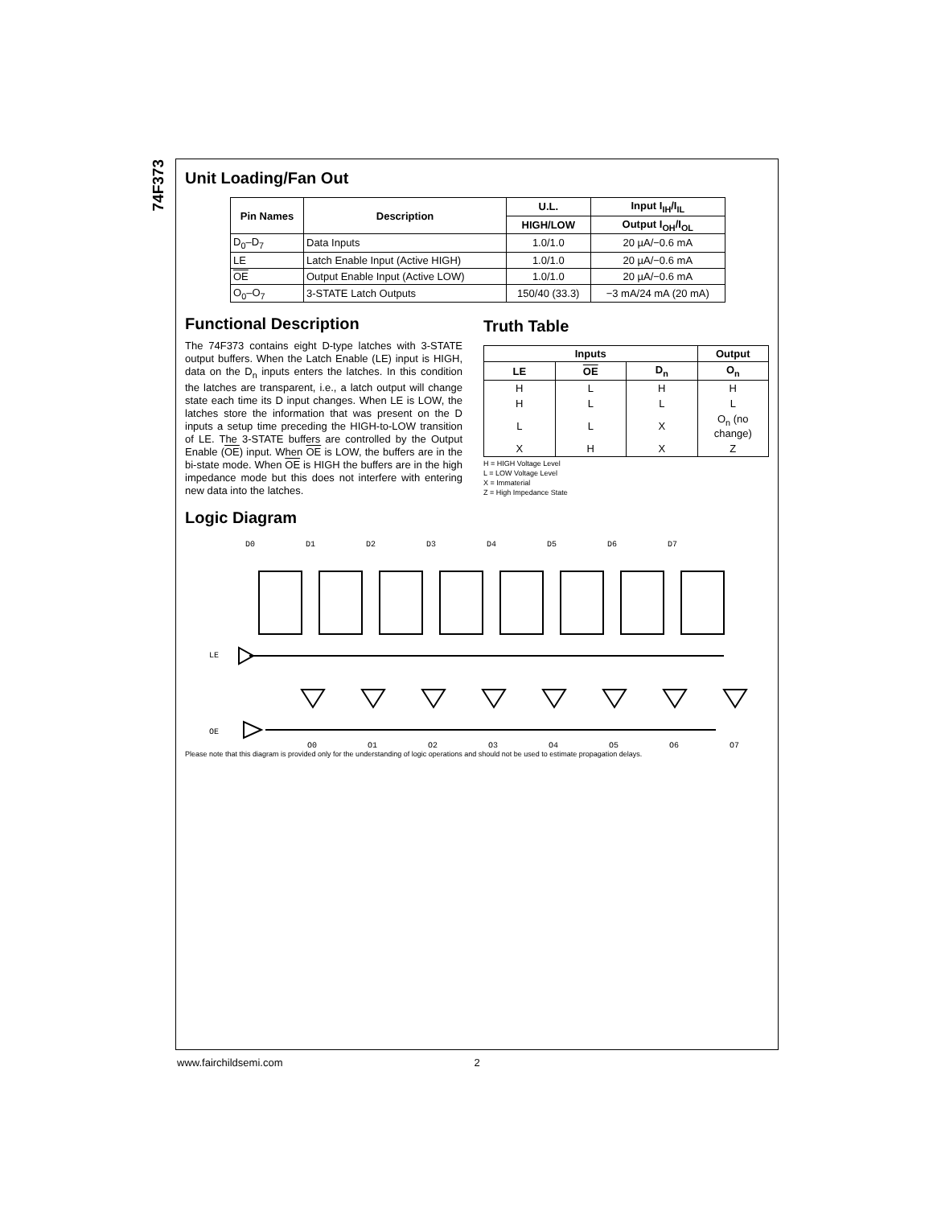74F373
Unit Loading/Fan Out
| Pin Names | Description | U.L. | Input I<sub>IH</sub>/I<sub>IL</sub> |
| --- | --- | --- | --- |
| | | HIGH/LOW | Output I<sub>OH</sub>/I<sub>OL</sub> |
| D<sub>0</sub>–D<sub>7</sub> | Data Inputs | 1.0/1.0 | 20 µA/−0.6 mA |
| LE | Latch Enable Input (Active HIGH) | 1.0/1.0 | 20 µA/−0.6 mA |
| OE | Output Enable Input (Active LOW) | 1.0/1.0 | 20 µA/−0.6 mA |
| O<sub>0</sub>–O<sub>7</sub> | 3-STATE Latch Outputs | 150/40 (33.3) | −3 mA/24 mA (20 mA) |
Functional Description
The 74F373 contains eight D-type latches with 3-STATE output buffers. When the Latch Enable (LE) input is HIGH, data on the D<sub>n</sub> inputs enters the latches. In this condition the latches are transparent, i.e., a latch output will change state each time its D input changes. When LE is LOW, the latches store the information that was present on the D inputs a setup time preceding the HIGH-to-LOW transition of LE. The 3-STATE buffers are controlled by the Output Enable (OE) input. When OE is LOW, the buffers are in the bi-state mode. When OE is HIGH the buffers are in the high impedance mode but this does not interfere with entering new data into the latches.
Truth Table
| Inputs | | | Output |
| --- | --- | --- | --- |
| LE | OE | D<sub>n</sub> | O<sub>n</sub> |
| H | L | H | H |
| H | L | L | L |
| L | L | X | O<sub>n</sub> (no change) |
| X | H | X | Z |
H = HIGH Voltage Level
L = LOW Voltage Level
X = Immaterial
Z = High Impedance State
Logic Diagram
D0
D1
D2
D3
D4
D5
D6
D7
LE
OE
O0
O1
O2
O3
O4
O5
O6
O7
Please note that this diagram is provided only for the understanding of logic operations and should not be used to estimate propagation delays.
www.fairchildsemi.com 2